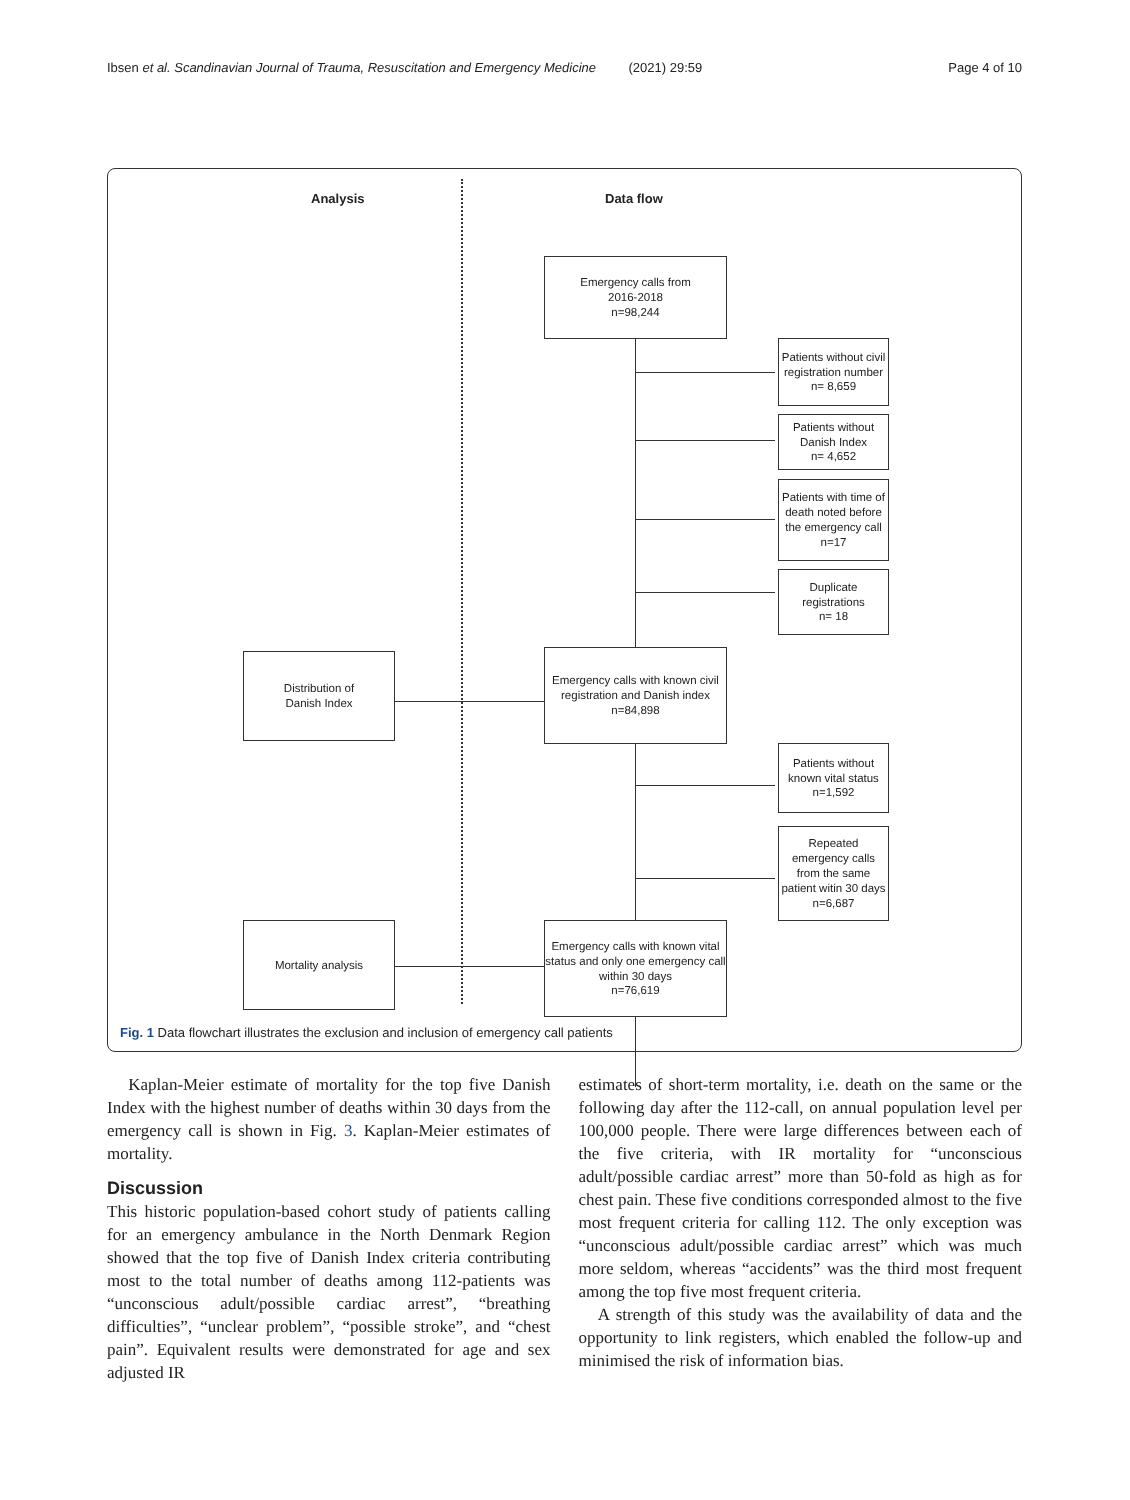Ibsen et al. Scandinavian Journal of Trauma, Resuscitation and Emergency Medicine (2021) 29:59 Page 4 of 10
Analysis Data flow
Emergency calls from
2016-2018
n=98,244
Patients without civil registration number
n= 8,659
Patients without Danish Index
n= 4,652
Patients with time of death noted before the emergency call
n=17
Duplicate registrations
n= 18
Emergency calls with known civil registration and Danish index
n=84,898
Distribution of
Danish Index
Patients without known vital status
n=1,592
Repeated emergency calls from the same patient witin 30 days
n=6,687
Emergency calls with known vital status and only one emergency call within 30 days
n=76,619
Mortality analysis
Fig. 1 Data flowchart illustrates the exclusion and inclusion of emergency call patients
Kaplan-Meier estimate of mortality for the top five Danish Index with the highest number of deaths within 30 days from the emergency call is shown in Fig. 3. Kaplan-Meier estimates of mortality.
Discussion
This historic population-based cohort study of patients calling for an emergency ambulance in the North Denmark Region showed that the top five of Danish Index criteria contributing most to the total number of deaths among 112-patients was “unconscious adult/possible cardiac arrest”, “breathing difficulties”, “unclear problem”, “possible stroke”, and “chest pain”. Equivalent results were demonstrated for age and sex adjusted IR
estimates of short-term mortality, i.e. death on the same or the following day after the 112-call, on annual population level per 100,000 people. There were large differences between each of the five criteria, with IR mortality for “unconscious adult/possible cardiac arrest” more than 50-fold as high as for chest pain. These five conditions corresponded almost to the five most frequent criteria for calling 112. The only exception was “unconscious adult/possible cardiac arrest” which was much more seldom, whereas “accidents” was the third most frequent among the top five most frequent criteria.
A strength of this study was the availability of data and the opportunity to link registers, which enabled the follow-up and minimised the risk of information bias.